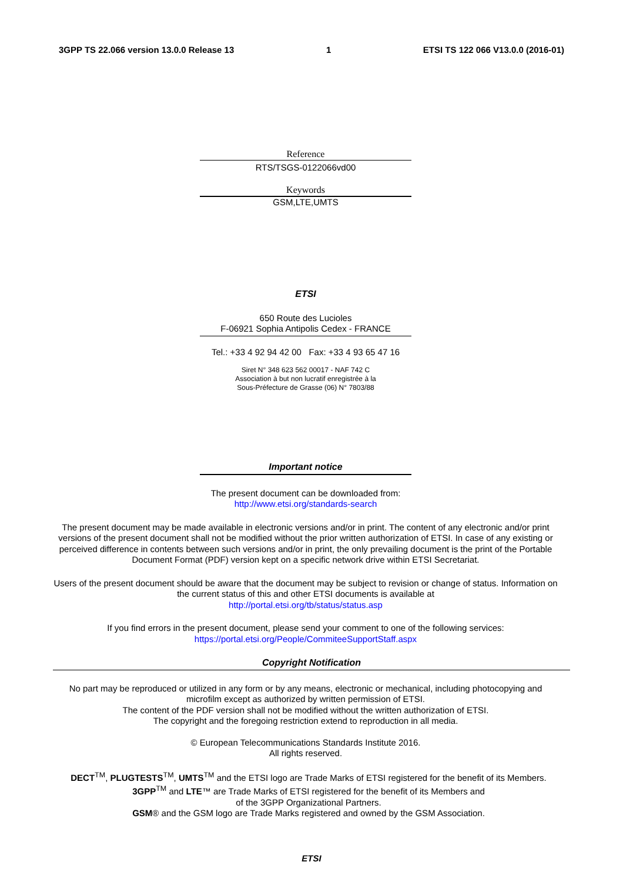3GPP TS 22.066 version 13.0.0 Release 13 1 ETSI TS 122 066 V13.0.0 (2016-01)
Reference
RTS/TSGS-0122066vd00
Keywords
GSM,LTE,UMTS
ETSI
650 Route des Lucioles
F-06921 Sophia Antipolis Cedex - FRANCE
Tel.: +33 4 92 94 42 00 Fax: +33 4 93 65 47 16
Siret N° 348 623 562 00017 - NAF 742 C
Association à but non lucratif enregistrée à la
Sous-Préfecture de Grasse (06) N° 7803/88
Important notice
The present document can be downloaded from:
http://www.etsi.org/standards-search
The present document may be made available in electronic versions and/or in print. The content of any electronic and/or print versions of the present document shall not be modified without the prior written authorization of ETSI. In case of any existing or perceived difference in contents between such versions and/or in print, the only prevailing document is the print of the Portable Document Format (PDF) version kept on a specific network drive within ETSI Secretariat.
Users of the present document should be aware that the document may be subject to revision or change of status. Information on the current status of this and other ETSI documents is available at
http://portal.etsi.org/tb/status/status.asp
If you find errors in the present document, please send your comment to one of the following services:
https://portal.etsi.org/People/CommiteeSupportStaff.aspx
Copyright Notification
No part may be reproduced or utilized in any form or by any means, electronic or mechanical, including photocopying and microfilm except as authorized by written permission of ETSI.
The content of the PDF version shall not be modified without the written authorization of ETSI.
The copyright and the foregoing restriction extend to reproduction in all media.
© European Telecommunications Standards Institute 2016.
All rights reserved.
DECT<sup>TM</sup>, PLUGTESTS<sup>TM</sup>, UMTS<sup>TM</sup> and the ETSI logo are Trade Marks of ETSI registered for the benefit of its Members.
3GPP<sup>TM</sup> and LTE™ are Trade Marks of ETSI registered for the benefit of its Members and
of the 3GPP Organizational Partners.
GSM® and the GSM logo are Trade Marks registered and owned by the GSM Association.
ETSI